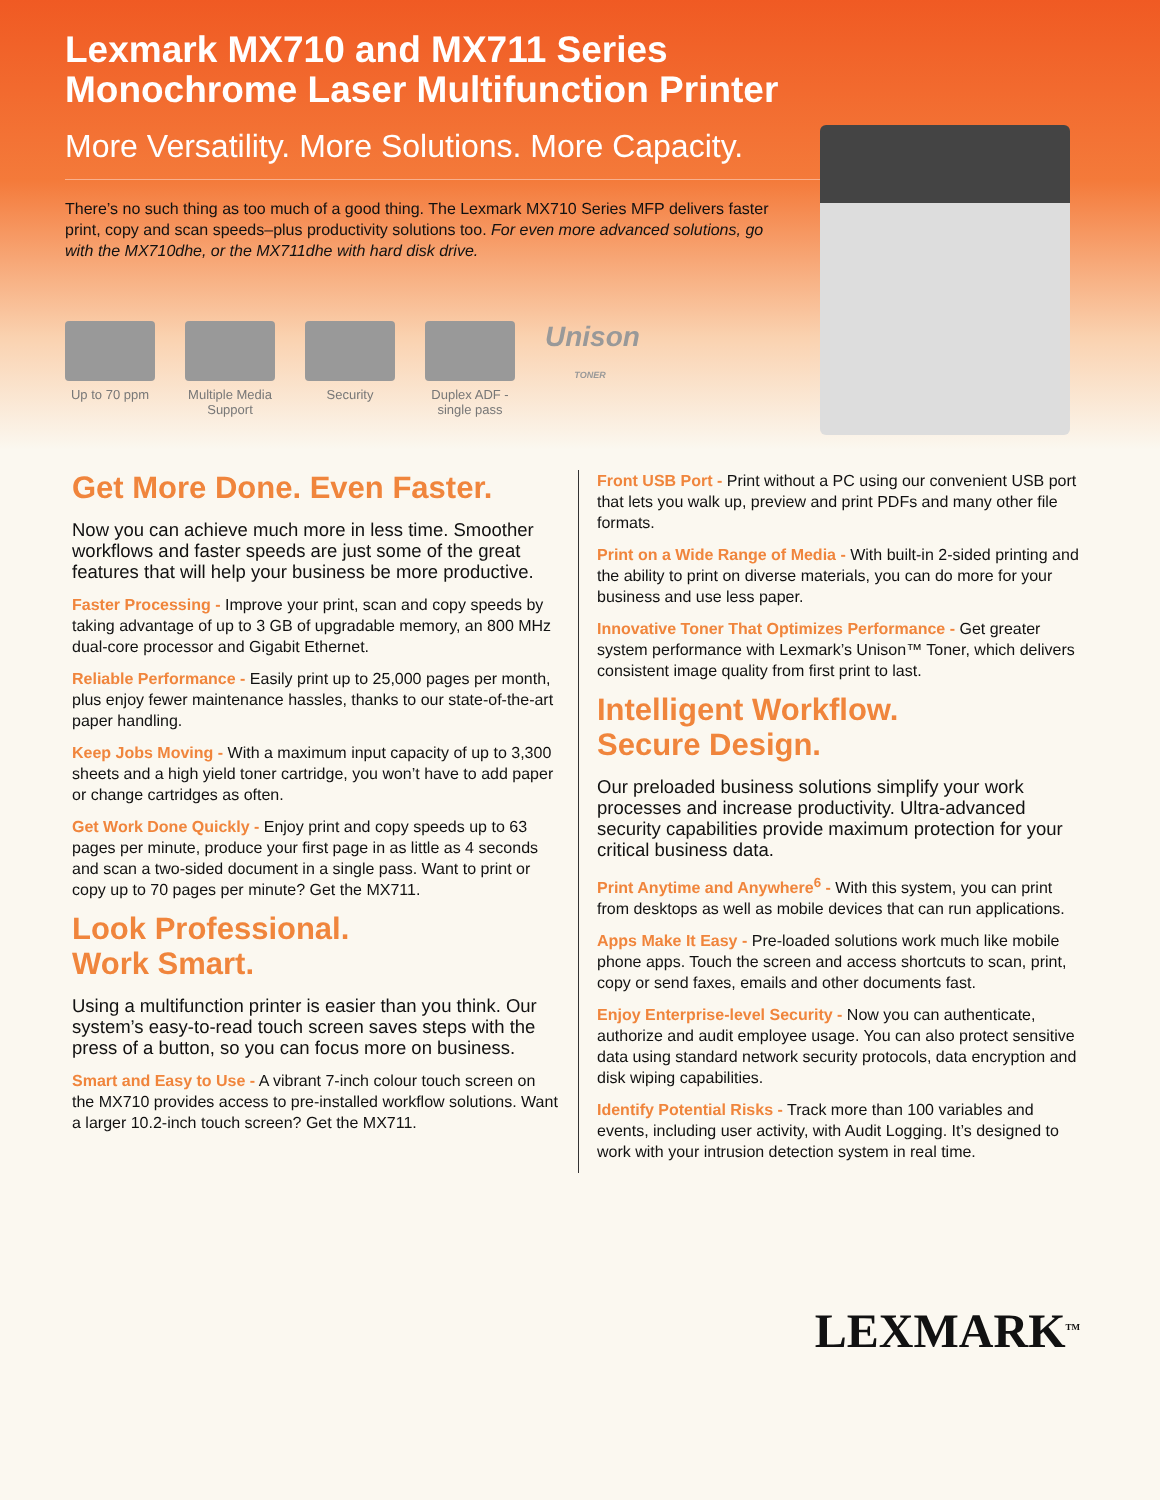Lexmark MX710 and MX711 Series
Monochrome Laser Multifunction Printer
More Versatility. More Solutions. More Capacity.
There’s no such thing as too much of a good thing. The Lexmark MX710 Series MFP delivers faster print, copy and scan speeds–plus productivity solutions too. For even more advanced solutions, go with the MX710dhe, or the MX711dhe with hard disk drive.
Up to 70 ppm
Multiple Media Support
Security Duplex ADF - single pass
Unison
TONER
Get More Done. Even Faster.
Now you can achieve much more in less time. Smoother workflows and faster speeds are just some of the great features that will help your business be more productive.
Faster Processing - Improve your print, scan and copy speeds by taking advantage of up to 3 GB of upgradable memory, an 800 MHz dual-core processor and Gigabit Ethernet.
Reliable Performance - Easily print up to 25,000 pages per month, plus enjoy fewer maintenance hassles, thanks to our state-of-the-art paper handling.
Keep Jobs Moving - With a maximum input capacity of up to 3,300 sheets and a high yield toner cartridge, you won’t have to add paper or change cartridges as often.
Get Work Done Quickly - Enjoy print and copy speeds up to 63 pages per minute, produce your first page in as little as 4 seconds and scan a two-sided document in a single pass. Want to print or copy up to 70 pages per minute? Get the MX711.
Look Professional.
Work Smart.
Using a multifunction printer is easier than you think. Our system’s easy-to-read touch screen saves steps with the press of a button, so you can focus more on business.
Smart and Easy to Use - A vibrant 7-inch colour touch screen on the MX710 provides access to pre-installed workflow solutions. Want a larger 10.2-inch touch screen? Get the MX711.
Front USB Port - Print without a PC using our convenient USB port that lets you walk up, preview and print PDFs and many other file formats.
Print on a Wide Range of Media - With built-in 2-sided printing and the ability to print on diverse materials, you can do more for your business and use less paper.
Innovative Toner That Optimizes Performance - Get greater system performance with Lexmark’s Unison™ Toner, which delivers consistent image quality from first print to last.
Intelligent Workflow.
Secure Design.
Our preloaded business solutions simplify your work processes and increase productivity. Ultra-advanced security capabilities provide maximum protection for your critical business data.
Print Anytime and Anywhere<sup>6</sup> - With this system, you can print from desktops as well as mobile devices that can run applications.
Apps Make It Easy - Pre-loaded solutions work much like mobile phone apps. Touch the screen and access shortcuts to scan, print, copy or send faxes, emails and other documents fast.
Enjoy Enterprise-level Security - Now you can authenticate, authorize and audit employee usage. You can also protect sensitive data using standard network security protocols, data encryption and disk wiping capabilities.
Identify Potential Risks - Track more than 100 variables and events, including user activity, with Audit Logging. It’s designed to work with your intrusion detection system in real time.
LEXMARK<sup>TM</sup>